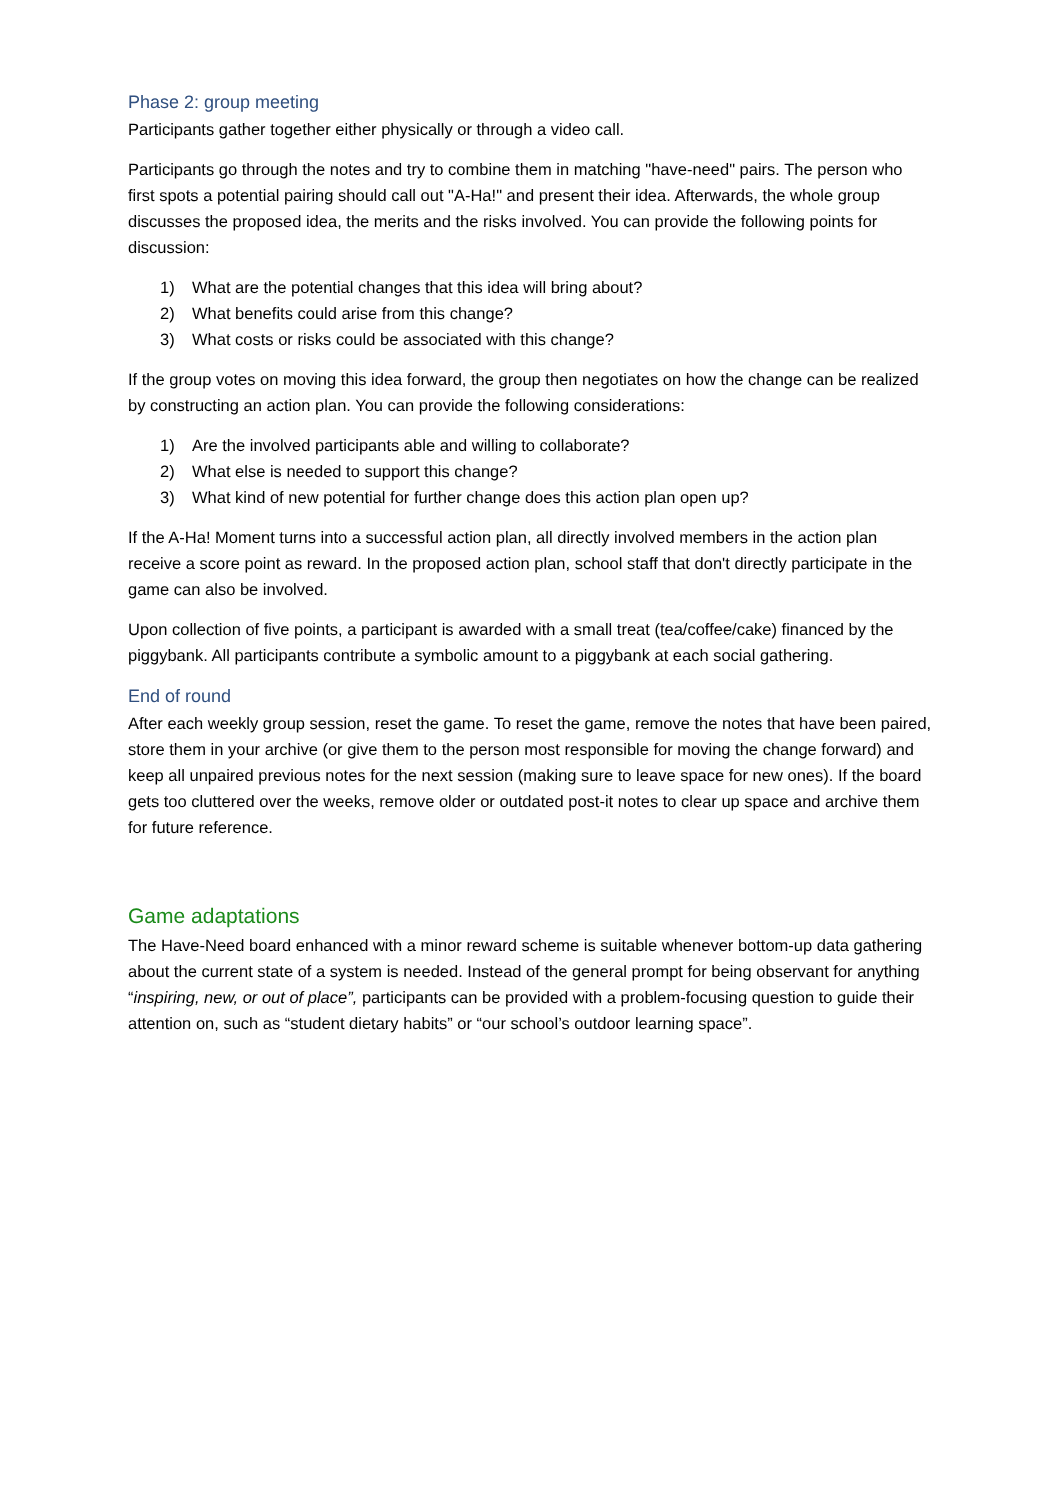Phase 2: group meeting
Participants gather together either physically or through a video call.
Participants go through the notes and try to combine them in matching "have-need" pairs. The person who first spots a potential pairing should call out "A-Ha!" and present their idea. Afterwards, the whole group discusses the proposed idea, the merits and the risks involved. You can provide the following points for discussion:
1) What are the potential changes that this idea will bring about?
2) What benefits could arise from this change?
3) What costs or risks could be associated with this change?
If the group votes on moving this idea forward, the group then negotiates on how the change can be realized by constructing an action plan. You can provide the following considerations:
1) Are the involved participants able and willing to collaborate?
2) What else is needed to support this change?
3) What kind of new potential for further change does this action plan open up?
If the A-Ha! Moment turns into a successful action plan, all directly involved members in the action plan receive a score point as reward. In the proposed action plan, school staff that don't directly participate in the game can also be involved.
Upon collection of five points, a participant is awarded with a small treat (tea/coffee/cake) financed by the piggybank. All participants contribute a symbolic amount to a piggybank at each social gathering.
End of round
After each weekly group session, reset the game. To reset the game, remove the notes that have been paired, store them in your archive (or give them to the person most responsible for moving the change forward) and keep all unpaired previous notes for the next session (making sure to leave space for new ones). If the board gets too cluttered over the weeks, remove older or outdated post-it notes to clear up space and archive them for future reference.
Game adaptations
The Have-Need board enhanced with a minor reward scheme is suitable whenever bottom-up data gathering about the current state of a system is needed. Instead of the general prompt for being observant for anything “inspiring, new, or out of place”, participants can be provided with a problem-focusing question to guide their attention on, such as “student dietary habits” or “our school’s outdoor learning space”.